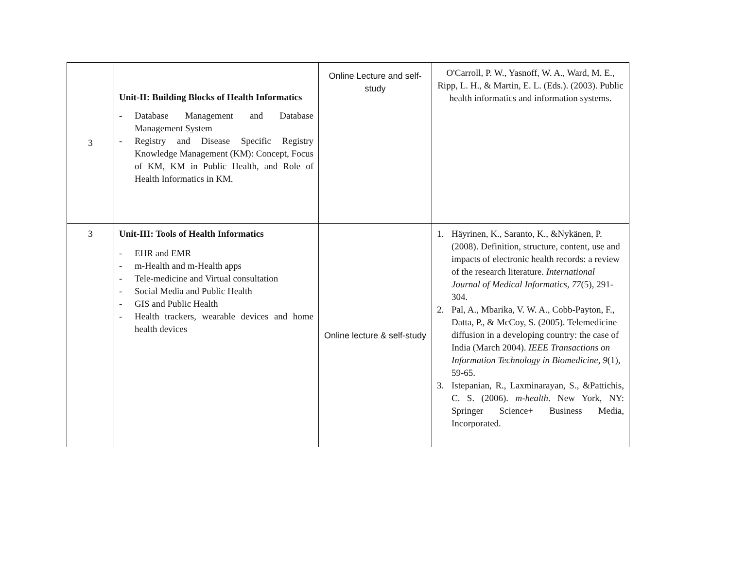| 3 | Unit-II: Building Blocks of Health Informatics - Database Management and Database Management System - Registry and Disease Specific Registry Knowledge Management (KM): Concept, Focus of KM, KM in Public Health, and Role of Health Informatics in KM. | Online Lecture and self-study | O'Carroll, P. W., Yasnoff, W. A., Ward, M. E., Ripp, L. H., & Martin, E. L. (Eds.). (2003). Public health informatics and information systems. |
| 3 | Unit-III: Tools of Health Informatics - EHR and EMR - m-Health and m-Health apps - Tele-medicine and Virtual consultation - Social Media and Public Health - GIS and Public Health - Health trackers, wearable devices and home health devices | Online lecture & self-study | 1. Häyrinen, K., Saranto, K., &Nykänen, P. (2008). Definition, structure, content, use and impacts of electronic health records: a review of the research literature. International Journal of Medical Informatics , 77 (5), 291-304. 2. Pal, A., Mbarika, V. W. A., Cobb-Payton, F., Datta, P., & McCoy, S. (2005). Telemedicine diffusion in a developing country: the case of India (March 2004). IEEE Transactions on Information Technology in Biomedicine , 9 (1), 59-65. 3. Istepanian, R., Laxminarayan, S., &Pattichis, C. S. (2006). m-health . New York, NY: Springer Science+ Business Media, Incorporated. |